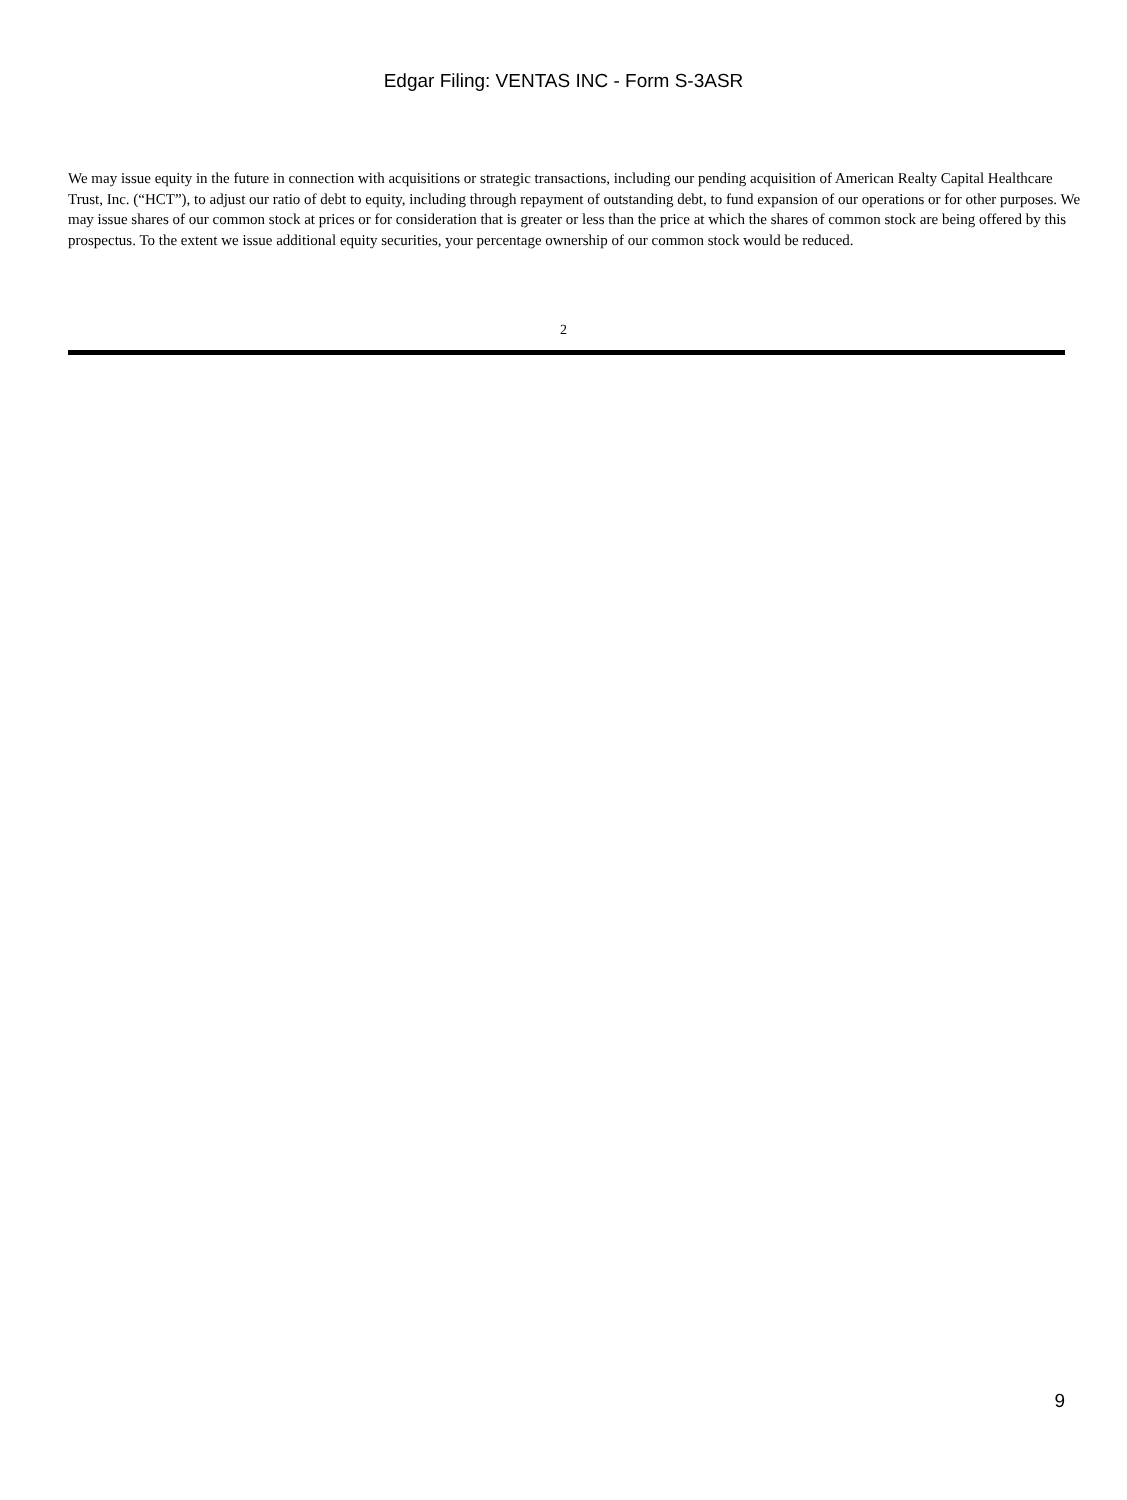Edgar Filing: VENTAS INC - Form S-3ASR
We may issue equity in the future in connection with acquisitions or strategic transactions, including our pending acquisition of American Realty Capital Healthcare Trust, Inc. (“HCT”), to adjust our ratio of debt to equity, including through repayment of outstanding debt, to fund expansion of our operations or for other purposes. We may issue shares of our common stock at prices or for consideration that is greater or less than the price at which the shares of common stock are being offered by this prospectus. To the extent we issue additional equity securities, your percentage ownership of our common stock would be reduced.
2
9